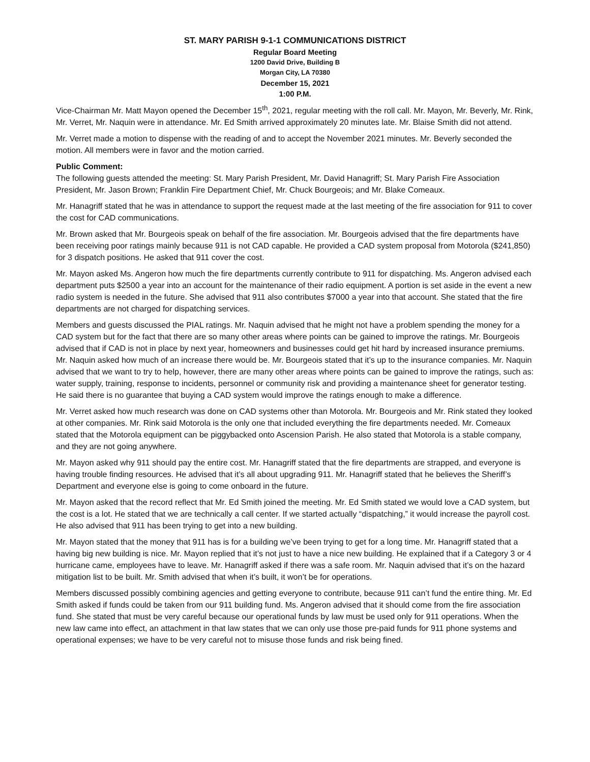ST. MARY PARISH 9-1-1 COMMUNICATIONS DISTRICT
Regular Board Meeting
1200 David Drive, Building B
Morgan City, LA 70380
December 15, 2021
1:00 P.M.
Vice-Chairman Mr. Matt Mayon opened the December 15<sup>th</sup>, 2021, regular meeting with the roll call. Mr. Mayon, Mr. Beverly, Mr. Rink, Mr. Verret, Mr. Naquin were in attendance. Mr. Ed Smith arrived approximately 20 minutes late. Mr. Blaise Smith did not attend.
Mr. Verret made a motion to dispense with the reading of and to accept the November 2021 minutes. Mr. Beverly seconded the motion. All members were in favor and the motion carried.
Public Comment:
The following guests attended the meeting: St. Mary Parish President, Mr. David Hanagriff; St. Mary Parish Fire Association President, Mr. Jason Brown; Franklin Fire Department Chief, Mr. Chuck Bourgeois; and Mr. Blake Comeaux.
Mr. Hanagriff stated that he was in attendance to support the request made at the last meeting of the fire association for 911 to cover the cost for CAD communications.
Mr. Brown asked that Mr. Bourgeois speak on behalf of the fire association. Mr. Bourgeois advised that the fire departments have been receiving poor ratings mainly because 911 is not CAD capable. He provided a CAD system proposal from Motorola ($241,850) for 3 dispatch positions. He asked that 911 cover the cost.
Mr. Mayon asked Ms. Angeron how much the fire departments currently contribute to 911 for dispatching. Ms. Angeron advised each department puts $2500 a year into an account for the maintenance of their radio equipment. A portion is set aside in the event a new radio system is needed in the future. She advised that 911 also contributes $7000 a year into that account. She stated that the fire departments are not charged for dispatching services.
Members and guests discussed the PIAL ratings. Mr. Naquin advised that he might not have a problem spending the money for a CAD system but for the fact that there are so many other areas where points can be gained to improve the ratings. Mr. Bourgeois advised that if CAD is not in place by next year, homeowners and businesses could get hit hard by increased insurance premiums. Mr. Naquin asked how much of an increase there would be. Mr. Bourgeois stated that it’s up to the insurance companies. Mr. Naquin advised that we want to try to help, however, there are many other areas where points can be gained to improve the ratings, such as: water supply, training, response to incidents, personnel or community risk and providing a maintenance sheet for generator testing. He said there is no guarantee that buying a CAD system would improve the ratings enough to make a difference.
Mr. Verret asked how much research was done on CAD systems other than Motorola. Mr. Bourgeois and Mr. Rink stated they looked at other companies. Mr. Rink said Motorola is the only one that included everything the fire departments needed. Mr. Comeaux stated that the Motorola equipment can be piggybacked onto Ascension Parish. He also stated that Motorola is a stable company, and they are not going anywhere.
Mr. Mayon asked why 911 should pay the entire cost. Mr. Hanagriff stated that the fire departments are strapped, and everyone is having trouble finding resources. He advised that it’s all about upgrading 911. Mr. Hanagriff stated that he believes the Sheriff’s Department and everyone else is going to come onboard in the future.
Mr. Mayon asked that the record reflect that Mr. Ed Smith joined the meeting. Mr. Ed Smith stated we would love a CAD system, but the cost is a lot. He stated that we are technically a call center. If we started actually “dispatching,” it would increase the payroll cost. He also advised that 911 has been trying to get into a new building.
Mr. Mayon stated that the money that 911 has is for a building we’ve been trying to get for a long time. Mr. Hanagriff stated that a having big new building is nice. Mr. Mayon replied that it’s not just to have a nice new building. He explained that if a Category 3 or 4 hurricane came, employees have to leave. Mr. Hanagriff asked if there was a safe room. Mr. Naquin advised that it’s on the hazard mitigation list to be built. Mr. Smith advised that when it’s built, it won’t be for operations.
Members discussed possibly combining agencies and getting everyone to contribute, because 911 can’t fund the entire thing. Mr. Ed Smith asked if funds could be taken from our 911 building fund. Ms. Angeron advised that it should come from the fire association fund. She stated that must be very careful because our operational funds by law must be used only for 911 operations. When the new law came into effect, an attachment in that law states that we can only use those pre-paid funds for 911 phone systems and operational expenses; we have to be very careful not to misuse those funds and risk being fined.